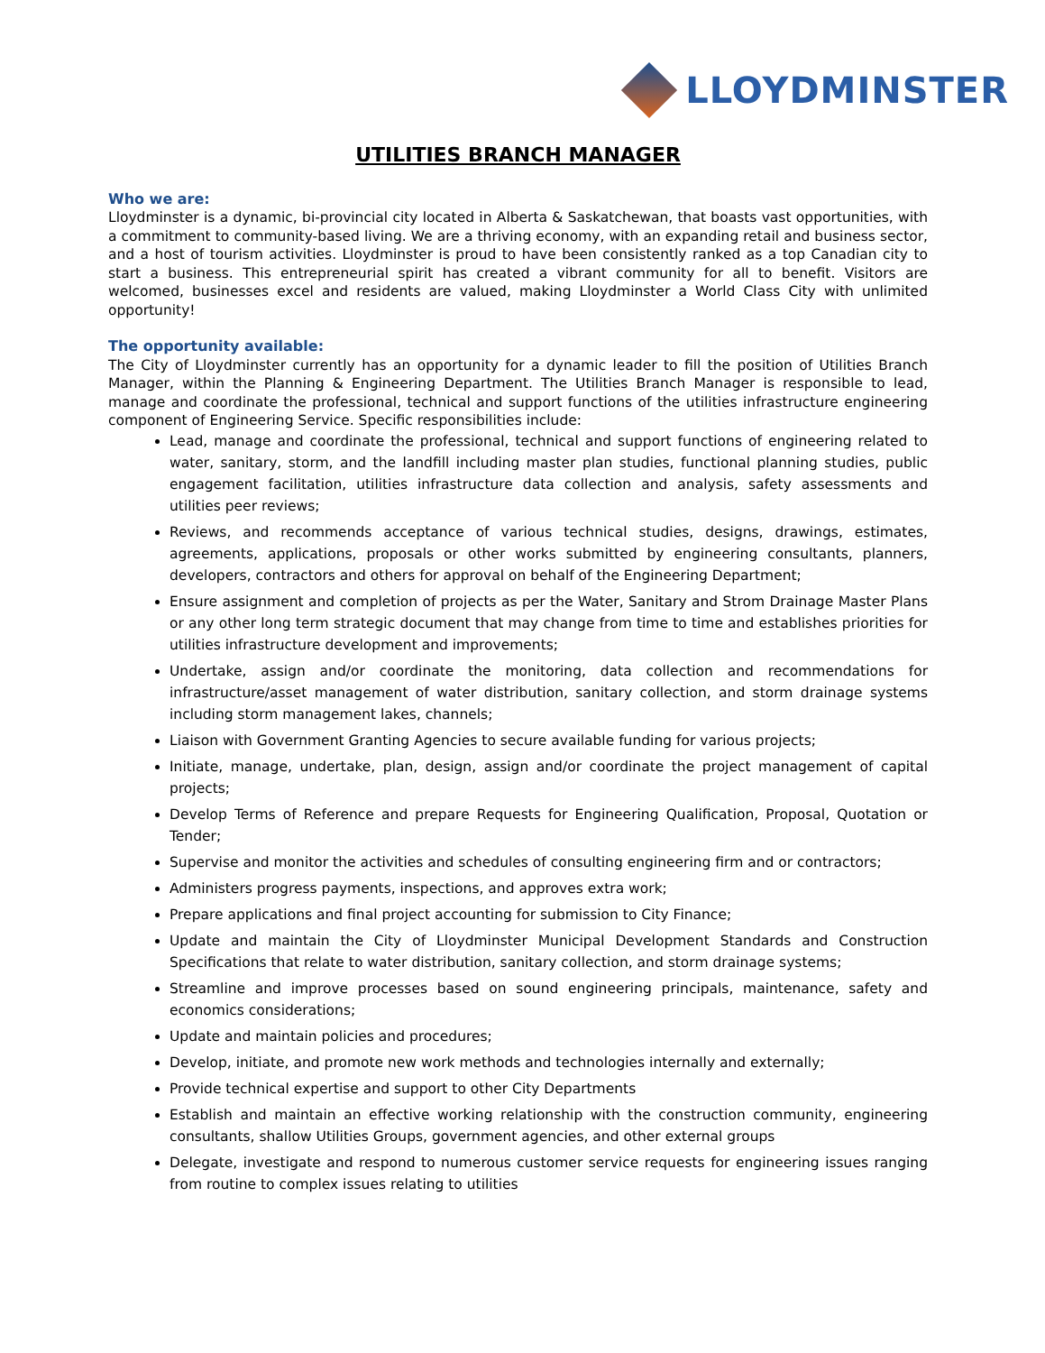LLOYDMINSTER
UTILITIES BRANCH MANAGER
Who we are:
Lloydminster is a dynamic, bi-provincial city located in Alberta & Saskatchewan, that boasts vast opportunities, with a commitment to community-based living. We are a thriving economy, with an expanding retail and business sector, and a host of tourism activities. Lloydminster is proud to have been consistently ranked as a top Canadian city to start a business. This entrepreneurial spirit has created a vibrant community for all to benefit. Visitors are welcomed, businesses excel and residents are valued, making Lloydminster a World Class City with unlimited opportunity!
The opportunity available:
The City of Lloydminster currently has an opportunity for a dynamic leader to fill the position of Utilities Branch Manager, within the Planning & Engineering Department. The Utilities Branch Manager is responsible to lead, manage and coordinate the professional, technical and support functions of the utilities infrastructure engineering component of Engineering Service. Specific responsibilities include:
Lead, manage and coordinate the professional, technical and support functions of engineering related to water, sanitary, storm, and the landfill including master plan studies, functional planning studies, public engagement facilitation, utilities infrastructure data collection and analysis, safety assessments and utilities peer reviews;
Reviews, and recommends acceptance of various technical studies, designs, drawings, estimates, agreements, applications, proposals or other works submitted by engineering consultants, planners, developers, contractors and others for approval on behalf of the Engineering Department;
Ensure assignment and completion of projects as per the Water, Sanitary and Strom Drainage Master Plans or any other long term strategic document that may change from time to time and establishes priorities for utilities infrastructure development and improvements;
Undertake, assign and/or coordinate the monitoring, data collection and recommendations for infrastructure/asset management of water distribution, sanitary collection, and storm drainage systems including storm management lakes, channels;
Liaison with Government Granting Agencies to secure available funding for various projects;
Initiate, manage, undertake, plan, design, assign and/or coordinate the project management of capital projects;
Develop Terms of Reference and prepare Requests for Engineering Qualification, Proposal, Quotation or Tender;
Supervise and monitor the activities and schedules of consulting engineering firm and or contractors;
Administers progress payments, inspections, and approves extra work;
Prepare applications and final project accounting for submission to City Finance;
Update and maintain the City of Lloydminster Municipal Development Standards and Construction Specifications that relate to water distribution, sanitary collection, and storm drainage systems;
Streamline and improve processes based on sound engineering principals, maintenance, safety and economics considerations;
Update and maintain policies and procedures;
Develop, initiate, and promote new work methods and technologies internally and externally;
Provide technical expertise and support to other City Departments
Establish and maintain an effective working relationship with the construction community, engineering consultants, shallow Utilities Groups, government agencies, and other external groups
Delegate, investigate and respond to numerous customer service requests for engineering issues ranging from routine to complex issues relating to utilities